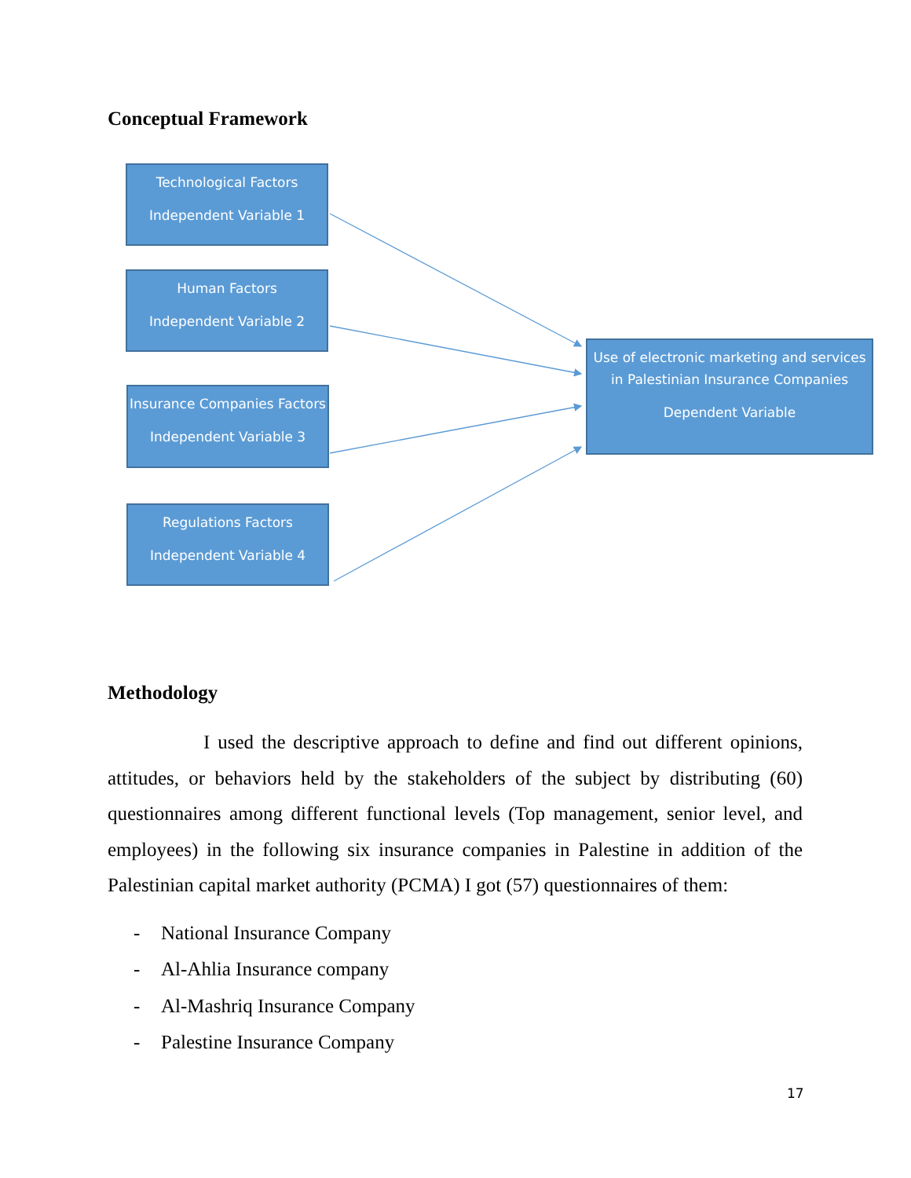Conceptual Framework
Technological Factors
Independent Variable 1
Human Factors
Independent Variable 2
Insurance Companies Factors
Independent Variable 3
Regulations Factors
Independent Variable 4
Use of electronic marketing and services in Palestinian Insurance Companies
Dependent Variable
Methodology
I used the descriptive approach to define and find out different opinions, attitudes, or behaviors held by the stakeholders of the subject by distributing (60) questionnaires among different functional levels (Top management, senior level, and employees) in the following six insurance companies in Palestine in addition of the Palestinian capital market authority (PCMA) I got (57) questionnaires of them:
- National Insurance Company
- Al-Ahlia Insurance company
- Al-Mashriq Insurance Company
- Palestine Insurance Company
17